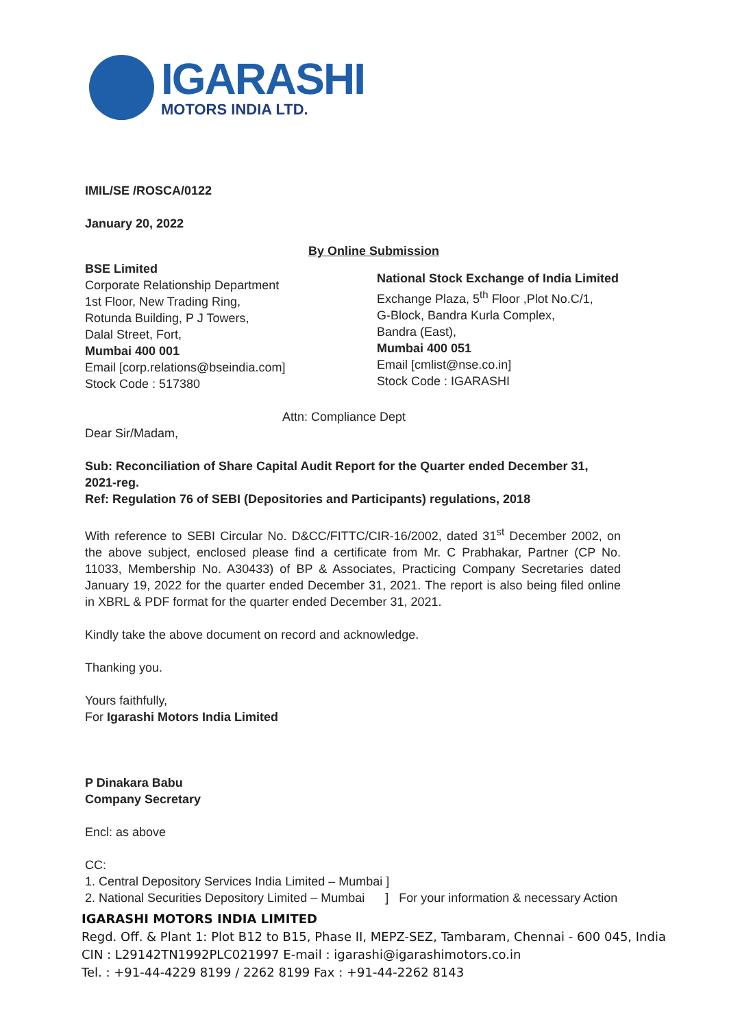IGARASHI
MOTORS INDIA LTD.
IMIL/SE /ROSCA/0122
January 20, 2022
BSE Limited
Corporate Relationship Department
1st Floor, New Trading Ring,
Rotunda Building, P J Towers,
Dalal Street, Fort,
Mumbai 400 001
Email [corp.relations@bseindia.com]
Stock Code : 517380
By Online Submission
National Stock Exchange of India Limited
Exchange Plaza, 5<sup>th</sup> Floor ,Plot No.C/1,
G-Block, Bandra Kurla Complex,
Bandra (East),
Mumbai 400 051
Email [cmlist@nse.co.in]
Stock Code : IGARASHI
Attn: Compliance Dept
Dear Sir/Madam,
Sub: Reconciliation of Share Capital Audit Report for the Quarter ended December 31, 2021-reg.
Ref: Regulation 76 of SEBI (Depositories and Participants) regulations, 2018
With reference to SEBI Circular No. D&CC/FITTC/CIR-16/2002, dated 31<sup>st</sup> December 2002, on the above subject, enclosed please find a certificate from Mr. C Prabhakar, Partner (CP No. 11033, Membership No. A30433) of BP & Associates, Practicing Company Secretaries dated January 19, 2022 for the quarter ended December 31, 2021. The report is also being filed online in XBRL & PDF format for the quarter ended December 31, 2021.
Kindly take the above document on record and acknowledge.
Thanking you.
Yours faithfully,
For Igarashi Motors India Limited
P Dinakara Babu
Company Secretary
Encl: as above
CC:
1. Central Depository Services India Limited – Mumbai ]
2. National Securities Depository Limited – Mumbai ] For your information & necessary Action
IGARASHI MOTORS INDIA LIMITED
Regd. Off. & Plant 1: Plot B12 to B15, Phase II, MEPZ-SEZ, Tambaram, Chennai - 600 045, India
CIN : L29142TN1992PLC021997 E-mail : igarashi@igarashimotors.co.in
Tel. : +91-44-4229 8199 / 2262 8199 Fax : +91-44-2262 8143